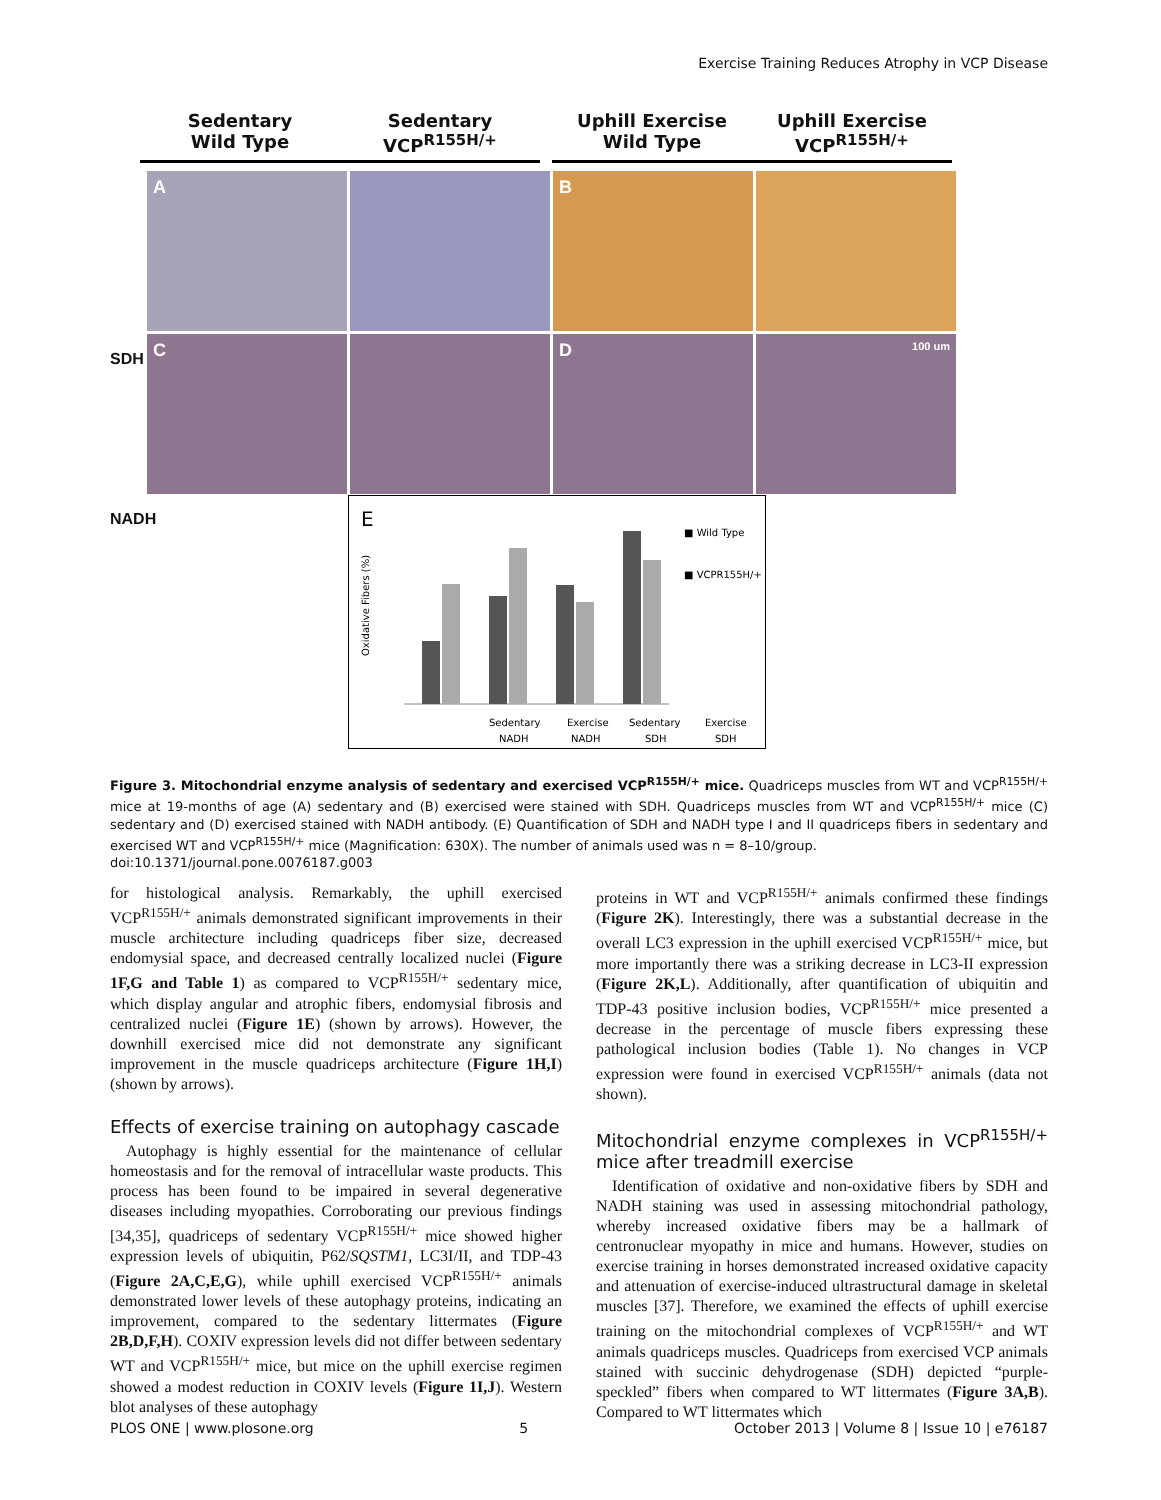Exercise Training Reduces Atrophy in VCP Disease
Sedentary
Wild Type
Sedentary
VCP<sup>R155H/+</sup>
Uphill Exercise
Wild Type
Uphill Exercise
VCP<sup>R155H/+</sup>
A
B
C
D
100 um
SDH
NADH
E
Sedentary
Exercise
Sedentary
Exercise
NADH
NADH
SDH
SDH
■ Wild Type
■ VCPR155H/+
Oxidative Fibers (%)
Figure 3. Mitochondrial enzyme analysis of sedentary and exercised VCP<sup>R155H/+</sup> mice. Quadriceps muscles from WT and VCP<sup>R155H/+</sup> mice at 19-months of age (A) sedentary and (B) exercised were stained with SDH. Quadriceps muscles from WT and VCP<sup>R155H/+</sup> mice (C) sedentary and (D) exercised stained with NADH antibody. (E) Quantification of SDH and NADH type I and II quadriceps fibers in sedentary and exercised WT and VCP<sup>R155H/+</sup> mice (Magnification: 630X). The number of animals used was n = 8–10/group.
doi:10.1371/journal.pone.0076187.g003
for histological analysis. Remarkably, the uphill exercised VCP<sup>R155H/+</sup> animals demonstrated significant improvements in their muscle architecture including quadriceps fiber size, decreased endomysial space, and decreased centrally localized nuclei (Figure 1F,G and Table 1) as compared to VCP<sup>R155H/+</sup> sedentary mice, which display angular and atrophic fibers, endomysial fibrosis and centralized nuclei (Figure 1E) (shown by arrows). However, the downhill exercised mice did not demonstrate any significant improvement in the muscle quadriceps architecture (Figure 1H,I) (shown by arrows).
Effects of exercise training on autophagy cascade
Autophagy is highly essential for the maintenance of cellular homeostasis and for the removal of intracellular waste products. This process has been found to be impaired in several degenerative diseases including myopathies. Corroborating our previous findings [34,35], quadriceps of sedentary VCP<sup>R155H/+</sup> mice showed higher expression levels of ubiquitin, P62/SQSTM1, LC3I/II, and TDP-43 (Figure 2A,C,E,G), while uphill exercised VCP<sup>R155H/+</sup> animals demonstrated lower levels of these autophagy proteins, indicating an improvement, compared to the sedentary littermates (Figure 2B,D,F,H). COXIV expression levels did not differ between sedentary WT and VCP<sup>R155H/+</sup> mice, but mice on the uphill exercise regimen showed a modest reduction in COXIV levels (Figure 1I,J). Western blot analyses of these autophagy
proteins in WT and VCP<sup>R155H/+</sup> animals confirmed these findings (Figure 2K). Interestingly, there was a substantial decrease in the overall LC3 expression in the uphill exercised VCP<sup>R155H/+</sup> mice, but more importantly there was a striking decrease in LC3-II expression (Figure 2K,L). Additionally, after quantification of ubiquitin and TDP-43 positive inclusion bodies, VCP<sup>R155H/+</sup> mice presented a decrease in the percentage of muscle fibers expressing these pathological inclusion bodies (Table 1). No changes in VCP expression were found in exercised VCP<sup>R155H/+</sup> animals (data not shown).
Mitochondrial enzyme complexes in VCP<sup>R155H/+</sup> mice after treadmill exercise
Identification of oxidative and non-oxidative fibers by SDH and NADH staining was used in assessing mitochondrial pathology, whereby increased oxidative fibers may be a hallmark of centronuclear myopathy in mice and humans. However, studies on exercise training in horses demonstrated increased oxidative capacity and attenuation of exercise-induced ultrastructural damage in skeletal muscles [37]. Therefore, we examined the effects of uphill exercise training on the mitochondrial complexes of VCP<sup>R155H/+</sup> and WT animals quadriceps muscles. Quadriceps from exercised VCP animals stained with succinic dehydrogenase (SDH) depicted “purple-speckled” fibers when compared to WT littermates (Figure 3A,B). Compared to WT littermates which
PLOS ONE | www.plosone.org 5 October 2013 | Volume 8 | Issue 10 | e76187